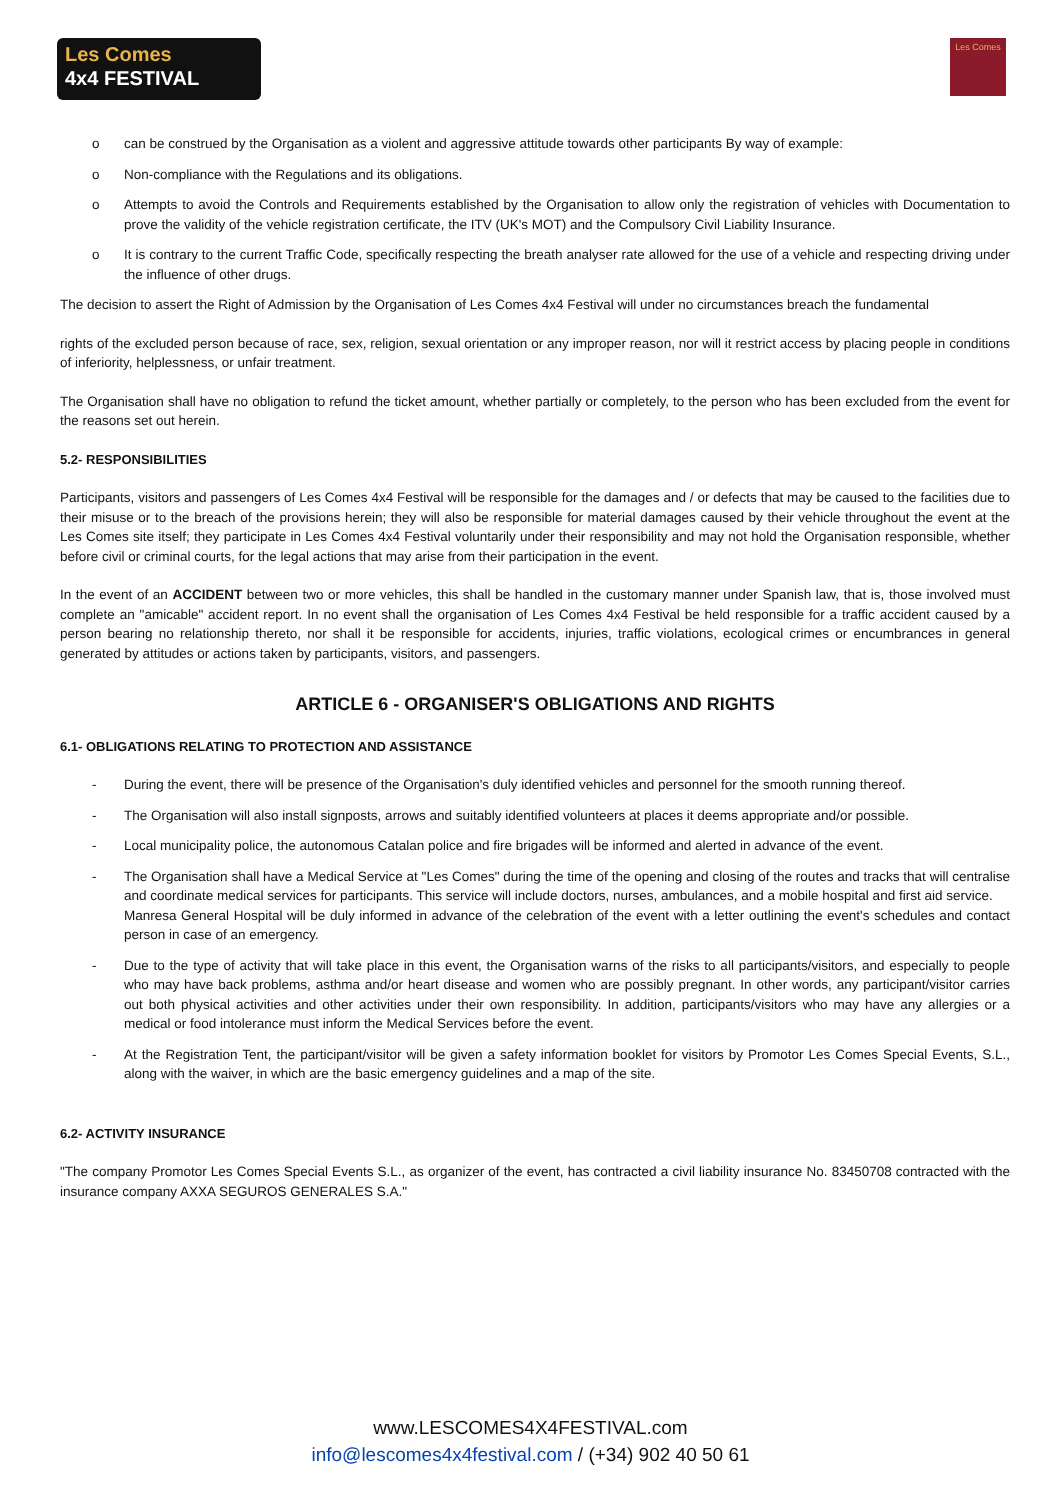Les Comes
4x4 FESTIVAL
Les Comes
o can be construed by the Organisation as a violent and aggressive attitude towards other participants By way of example:
o Non-compliance with the Regulations and its obligations.
o Attempts to avoid the Controls and Requirements established by the Organisation to allow only the registration of vehicles with Documentation to prove the validity of the vehicle registration certificate, the ITV (UK's MOT) and the Compulsory Civil Liability Insurance.
o It is contrary to the current Traffic Code, specifically respecting the breath analyser rate allowed for the use of a vehicle and respecting driving under the influence of other drugs.
The decision to assert the Right of Admission by the Organisation of Les Comes 4x4 Festival will under no circumstances breach the fundamental
rights of the excluded person because of race, sex, religion, sexual orientation or any improper reason, nor will it restrict access by placing people in conditions of inferiority, helplessness, or unfair treatment.
The Organisation shall have no obligation to refund the ticket amount, whether partially or completely, to the person who has been excluded from the event for the reasons set out herein.
5.2- RESPONSIBILITIES
Participants, visitors and passengers of Les Comes 4x4 Festival will be responsible for the damages and / or defects that may be caused to the facilities due to their misuse or to the breach of the provisions herein; they will also be responsible for material damages caused by their vehicle throughout the event at the Les Comes site itself; they participate in Les Comes 4x4 Festival voluntarily under their responsibility and may not hold the Organisation responsible, whether before civil or criminal courts, for the legal actions that may arise from their participation in the event.
In the event of an ACCIDENT between two or more vehicles, this shall be handled in the customary manner under Spanish law, that is, those involved must complete an "amicable" accident report. In no event shall the organisation of Les Comes 4x4 Festival be held responsible for a traffic accident caused by a person bearing no relationship thereto, nor shall it be responsible for accidents, injuries, traffic violations, ecological crimes or encumbrances in general generated by attitudes or actions taken by participants, visitors, and passengers.
ARTICLE 6 - ORGANISER'S OBLIGATIONS AND RIGHTS
6.1- OBLIGATIONS RELATING TO PROTECTION AND ASSISTANCE
- During the event, there will be presence of the Organisation's duly identified vehicles and personnel for the smooth running thereof.
- The Organisation will also install signposts, arrows and suitably identified volunteers at places it deems appropriate and/or possible.
- Local municipality police, the autonomous Catalan police and fire brigades will be informed and alerted in advance of the event.
- The Organisation shall have a Medical Service at "Les Comes" during the time of the opening and closing of the routes and tracks that will centralise and coordinate medical services for participants. This service will include doctors, nurses, ambulances, and a mobile hospital and first aid service.
Manresa General Hospital will be duly informed in advance of the celebration of the event with a letter outlining the event's schedules and contact person in case of an emergency.
- Due to the type of activity that will take place in this event, the Organisation warns of the risks to all participants/visitors, and especially to people who may have back problems, asthma and/or heart disease and women who are possibly pregnant. In other words, any participant/visitor carries out both physical activities and other activities under their own responsibility. In addition, participants/visitors who may have any allergies or a medical or food intolerance must inform the Medical Services before the event.
- At the Registration Tent, the participant/visitor will be given a safety information booklet for visitors by Promotor Les Comes Special Events, S.L., along with the waiver, in which are the basic emergency guidelines and a map of the site.
6.2- ACTIVITY INSURANCE
"The company Promotor Les Comes Special Events S.L., as organizer of the event, has contracted a civil liability insurance No. 83450708 contracted with the insurance company AXXA SEGUROS GENERALES S.A."
www.LESCOMES4X4FESTIVAL.com
info@lescomes4x4festival.com / (+34) 902 40 50 61